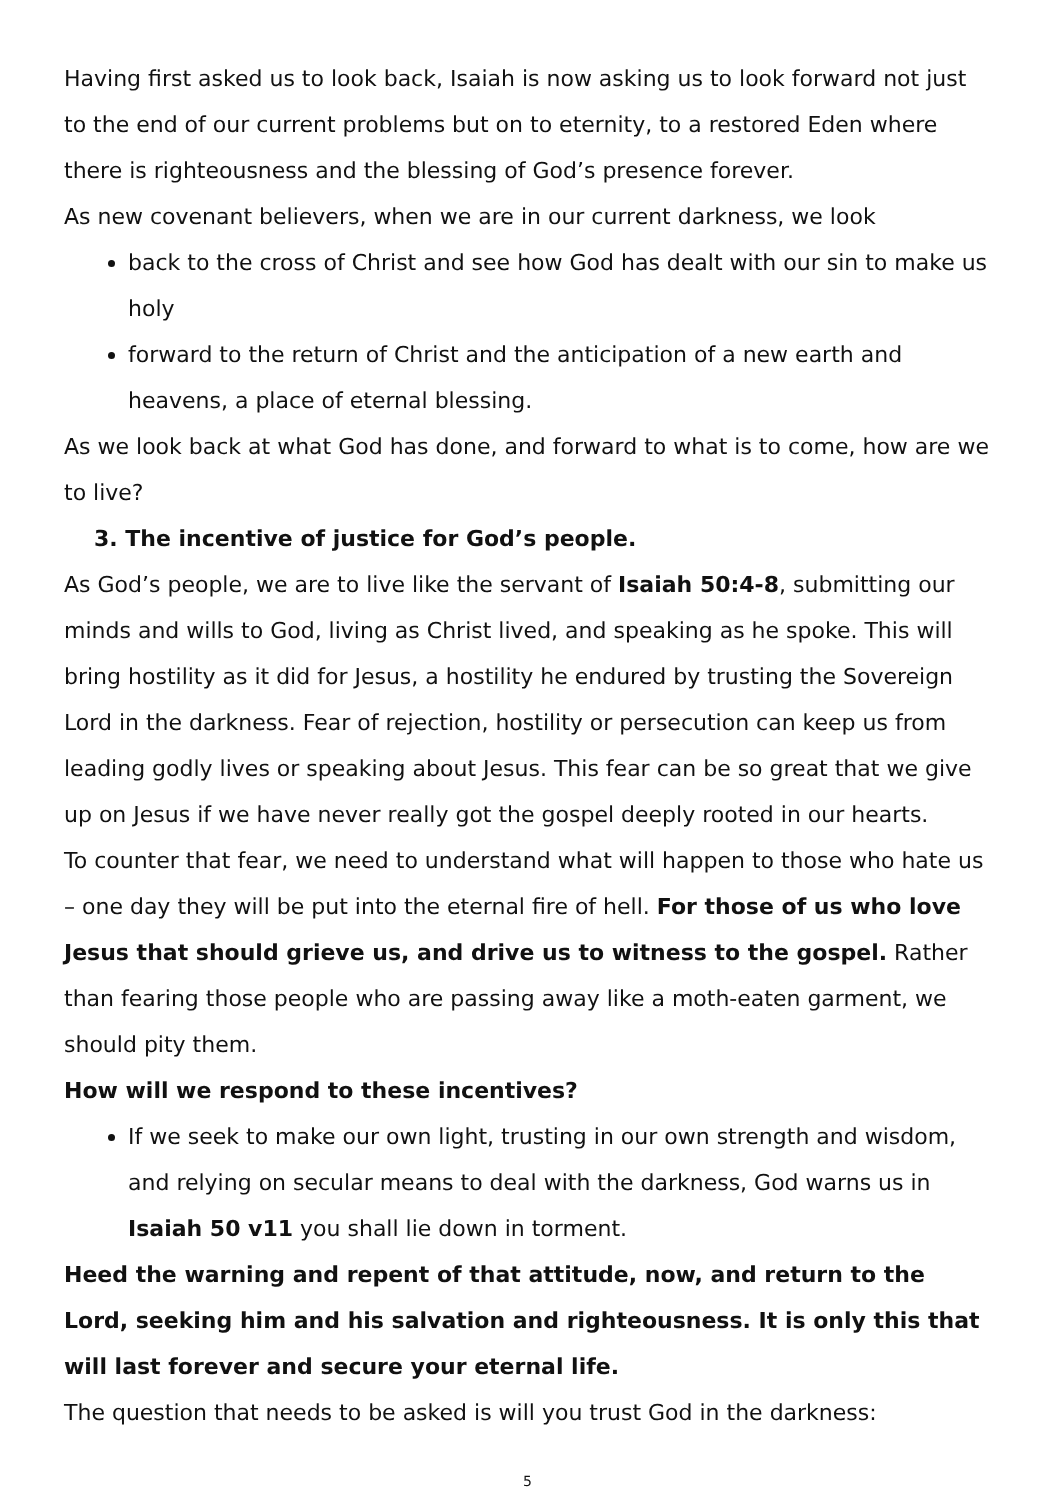Having first asked us to look back, Isaiah is now asking us to look forward not just to the end of our current problems but on to eternity, to a restored Eden where there is righteousness and the blessing of God’s presence forever.
As new covenant believers, when we are in our current darkness, we look
back to the cross of Christ and see how God has dealt with our sin to make us holy
forward to the return of Christ and the anticipation of a new earth and heavens, a place of eternal blessing.
As we look back at what God has done, and forward to what is to come, how are we to live?
3. The incentive of justice for God’s people.
As God’s people, we are to live like the servant of Isaiah 50:4-8, submitting our minds and wills to God, living as Christ lived, and speaking as he spoke. This will bring hostility as it did for Jesus, a hostility he endured by trusting the Sovereign Lord in the darkness. Fear of rejection, hostility or persecution can keep us from leading godly lives or speaking about Jesus. This fear can be so great that we give up on Jesus if we have never really got the gospel deeply rooted in our hearts.
To counter that fear, we need to understand what will happen to those who hate us – one day they will be put into the eternal fire of hell. For those of us who love Jesus that should grieve us, and drive us to witness to the gospel. Rather than fearing those people who are passing away like a moth-eaten garment, we should pity them.
How will we respond to these incentives?
If we seek to make our own light, trusting in our own strength and wisdom, and relying on secular means to deal with the darkness, God warns us in Isaiah 50 v11 you shall lie down in torment.
Heed the warning and repent of that attitude, now, and return to the Lord, seeking him and his salvation and righteousness. It is only this that will last forever and secure your eternal life.
The question that needs to be asked is will you trust God in the darkness:
5